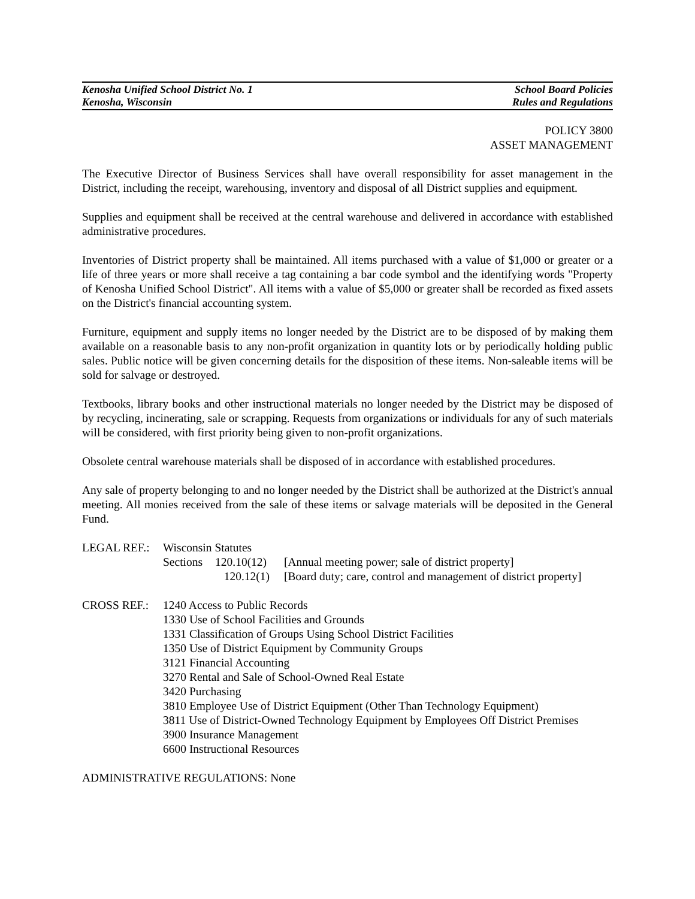Kenosha Unified School District No. 1 School Board Policies
Kenosha, Wisconsin Rules and Regulations
POLICY 3800
ASSET MANAGEMENT
The Executive Director of Business Services shall have overall responsibility for asset management in the District, including the receipt, warehousing, inventory and disposal of all District supplies and equipment.
Supplies and equipment shall be received at the central warehouse and delivered in accordance with established administrative procedures.
Inventories of District property shall be maintained. All items purchased with a value of $1,000 or greater or a life of three years or more shall receive a tag containing a bar code symbol and the identifying words "Property of Kenosha Unified School District". All items with a value of $5,000 or greater shall be recorded as fixed assets on the District's financial accounting system.
Furniture, equipment and supply items no longer needed by the District are to be disposed of by making them available on a reasonable basis to any non-profit organization in quantity lots or by periodically holding public sales. Public notice will be given concerning details for the disposition of these items. Non-saleable items will be sold for salvage or destroyed.
Textbooks, library books and other instructional materials no longer needed by the District may be disposed of by recycling, incinerating, sale or scrapping. Requests from organizations or individuals for any of such materials will be considered, with first priority being given to non-profit organizations.
Obsolete central warehouse materials shall be disposed of in accordance with established procedures.
Any sale of property belonging to and no longer needed by the District shall be authorized at the District's annual meeting. All monies received from the sale of these items or salvage materials will be deposited in the General Fund.
LEGAL REF.: Wisconsin Statutes
Sections 120.10(12) [Annual meeting power; sale of district property] 120.12(1) [Board duty; care, control and management of district property]
CROSS REF.: 1240 Access to Public Records
1330 Use of School Facilities and Grounds
1331 Classification of Groups Using School District Facilities
1350 Use of District Equipment by Community Groups
3121 Financial Accounting
3270 Rental and Sale of School-Owned Real Estate
3420 Purchasing
3810 Employee Use of District Equipment (Other Than Technology Equipment)
3811 Use of District-Owned Technology Equipment by Employees Off District Premises
3900 Insurance Management
6600 Instructional Resources
ADMINISTRATIVE REGULATIONS: None